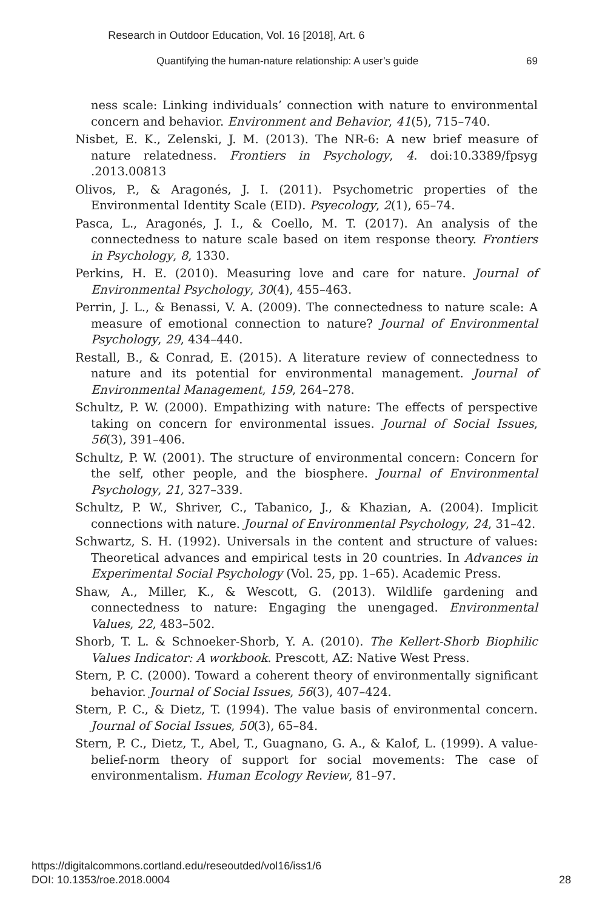Research in Outdoor Education, Vol. 16 [2018], Art. 6
Quantifying the human-nature relationship: A user’s guide 69
ness scale: Linking individuals’ connection with nature to environmental concern and behavior. Environment and Behavior, 41(5), 715–740.
Nisbet, E. K., Zelenski, J. M. (2013). The NR-6: A new brief measure of nature relatedness. Frontiers in Psychology, 4. doi:10.3389/fpsyg .2013.00813
Olivos, P., & Aragonés, J. I. (2011). Psychometric properties of the Environmental Identity Scale (EID). Psyecology, 2(1), 65–74.
Pasca, L., Aragonés, J. I., & Coello, M. T. (2017). An analysis of the connectedness to nature scale based on item response theory. Frontiers in Psychology, 8, 1330.
Perkins, H. E. (2010). Measuring love and care for nature. Journal of Environmental Psychology, 30(4), 455–463.
Perrin, J. L., & Benassi, V. A. (2009). The connectedness to nature scale: A measure of emotional connection to nature? Journal of Environmental Psychology, 29, 434–440.
Restall, B., & Conrad, E. (2015). A literature review of connectedness to nature and its potential for environmental management. Journal of Environmental Management, 159, 264–278.
Schultz, P. W. (2000). Empathizing with nature: The effects of perspective taking on concern for environmental issues. Journal of Social Issues, 56(3), 391–406.
Schultz, P. W. (2001). The structure of environmental concern: Concern for the self, other people, and the biosphere. Journal of Environmental Psychology, 21, 327–339.
Schultz, P. W., Shriver, C., Tabanico, J., & Khazian, A. (2004). Implicit connections with nature. Journal of Environmental Psychology, 24, 31–42.
Schwartz, S. H. (1992). Universals in the content and structure of values: Theoretical advances and empirical tests in 20 countries. In Advances in Experimental Social Psychology (Vol. 25, pp. 1–65). Academic Press.
Shaw, A., Miller, K., & Wescott, G. (2013). Wildlife gardening and connectedness to nature: Engaging the unengaged. Environmental Values, 22, 483–502.
Shorb, T. L. & Schnoeker-Shorb, Y. A. (2010). The Kellert-Shorb Biophilic Values Indicator: A workbook. Prescott, AZ: Native West Press.
Stern, P. C. (2000). Toward a coherent theory of environmentally significant behavior. Journal of Social Issues, 56(3), 407–424.
Stern, P. C., & Dietz, T. (1994). The value basis of environmental concern. Journal of Social Issues, 50(3), 65–84.
Stern, P. C., Dietz, T., Abel, T., Guagnano, G. A., & Kalof, L. (1999). A value-belief-norm theory of support for social movements: The case of environmentalism. Human Ecology Review, 81–97.
https://digitalcommons.cortland.edu/reseoutded/vol16/iss1/6
DOI: 10.1353/roe.2018.0004
28